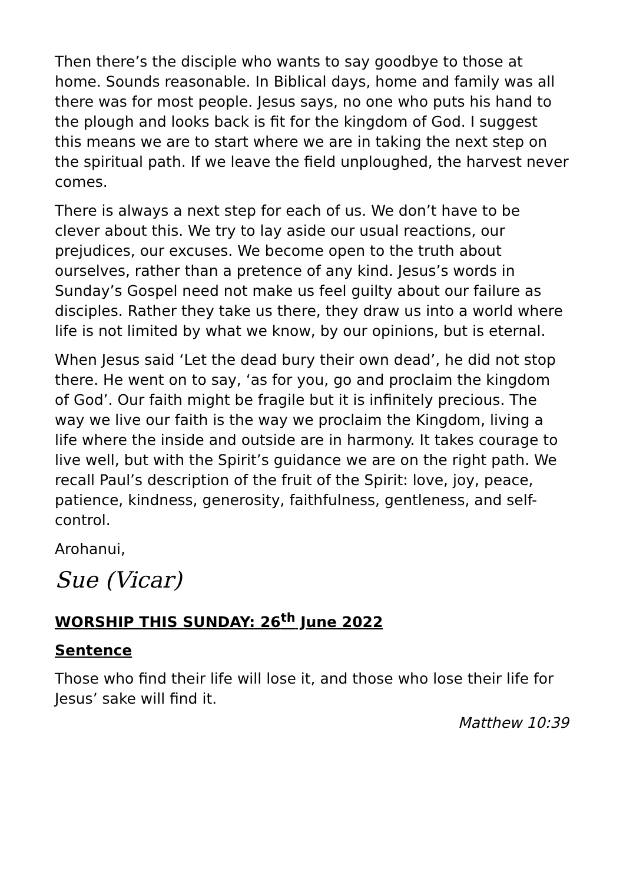Then there’s the disciple who wants to say goodbye to those at home. Sounds reasonable. In Biblical days, home and family was all there was for most people. Jesus says, no one who puts his hand to the plough and looks back is fit for the kingdom of God. I suggest this means we are to start where we are in taking the next step on the spiritual path. If we leave the field unploughed, the harvest never comes.
There is always a next step for each of us. We don’t have to be clever about this. We try to lay aside our usual reactions, our prejudices, our excuses. We become open to the truth about ourselves, rather than a pretence of any kind. Jesus’s words in Sunday’s Gospel need not make us feel guilty about our failure as disciples. Rather they take us there, they draw us into a world where life is not limited by what we know, by our opinions, but is eternal.
When Jesus said ‘Let the dead bury their own dead’, he did not stop there. He went on to say, ‘as for you, go and proclaim the kingdom of God’. Our faith might be fragile but it is infinitely precious. The way we live our faith is the way we proclaim the Kingdom, living a life where the inside and outside are in harmony. It takes courage to live well, but with the Spirit’s guidance we are on the right path. We recall Paul’s description of the fruit of the Spirit: love, joy, peace, patience, kindness, generosity, faithfulness, gentleness, and self-control.
Arohanui,
Sue (Vicar)
WORSHIP THIS SUNDAY: 26<sup>th</sup> June 2022
Sentence
Those who find their life will lose it, and those who lose their life for Jesus’ sake will find it.
Matthew 10:39